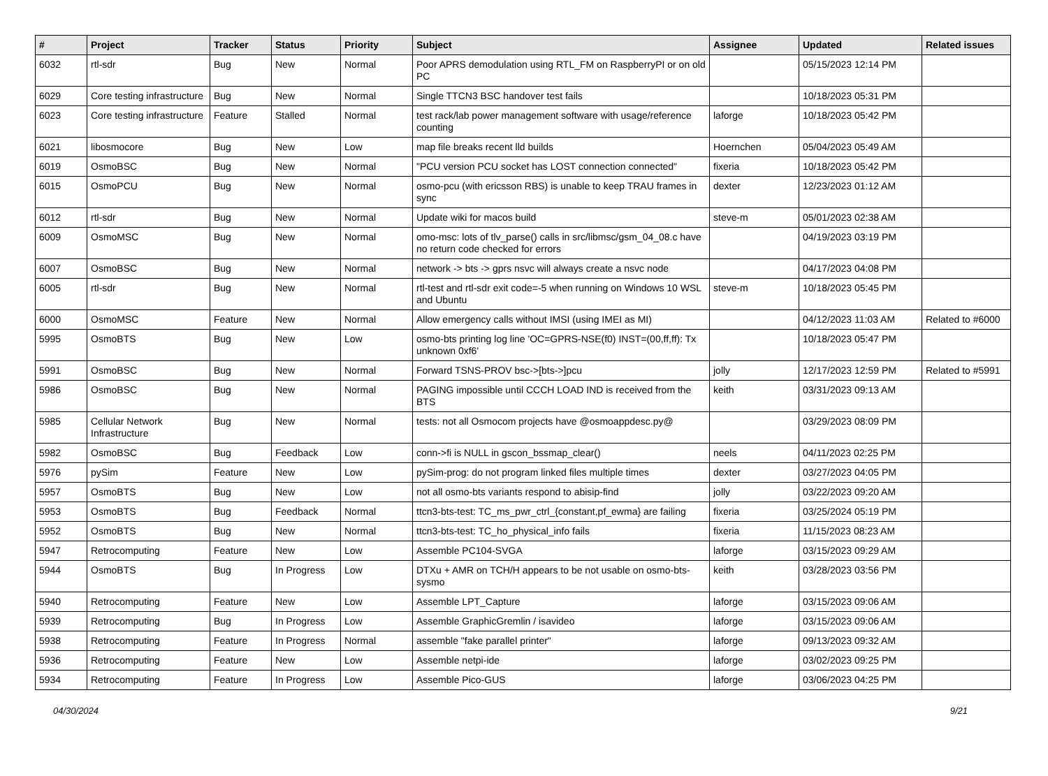| # | Project | Tracker | Status | Priority | Subject | Assignee | Updated | Related issues |
| --- | --- | --- | --- | --- | --- | --- | --- | --- |
| 6032 | rtl-sdr | Bug | New | Normal | Poor APRS demodulation using RTL_FM on RaspberryPI or on old PC | | 05/15/2023 12:14 PM | |
| 6029 | Core testing infrastructure | Bug | New | Normal | Single TTCN3 BSC handover test fails | | 10/18/2023 05:31 PM | |
| 6023 | Core testing infrastructure | Feature | Stalled | Normal | test rack/lab power management software with usage/reference counting | laforge | 10/18/2023 05:42 PM | |
| 6021 | libosmocore | Bug | New | Low | map file breaks recent lld builds | Hoernchen | 05/04/2023 05:49 AM | |
| 6019 | OsmoBSC | Bug | New | Normal | "PCU version PCU socket has LOST connection connected" | fixeria | 10/18/2023 05:42 PM | |
| 6015 | OsmoPCU | Bug | New | Normal | osmo-pcu (with ericsson RBS) is unable to keep TRAU frames in sync | dexter | 12/23/2023 01:12 AM | |
| 6012 | rtl-sdr | Bug | New | Normal | Update wiki for macos build | steve-m | 05/01/2023 02:38 AM | |
| 6009 | OsmoMSC | Bug | New | Normal | omo-msc: lots of tlv_parse() calls in src/libmsc/gsm_04_08.c have no return code checked for errors | | 04/19/2023 03:19 PM | |
| 6007 | OsmoBSC | Bug | New | Normal | network -> bts -> gprs nsvc will always create a nsvc node | | 04/17/2023 04:08 PM | |
| 6005 | rtl-sdr | Bug | New | Normal | rtl-test and rtl-sdr exit code=-5 when running on Windows 10 WSL and Ubuntu | steve-m | 10/18/2023 05:45 PM | |
| 6000 | OsmoMSC | Feature | New | Normal | Allow emergency calls without IMSI (using IMEI as MI) | | 04/12/2023 11:03 AM | Related to #6000 |
| 5995 | OsmoBTS | Bug | New | Low | osmo-bts printing log line 'OC=GPRS-NSE(f0) INST=(00,ff,ff): Tx unknown 0xf6' | | 10/18/2023 05:47 PM | |
| 5991 | OsmoBSC | Bug | New | Normal | Forward TSNS-PROV bsc->[bts->]pcu | jolly | 12/17/2023 12:59 PM | Related to #5991 |
| 5986 | OsmoBSC | Bug | New | Normal | PAGING impossible until CCCH LOAD IND is received from the BTS | keith | 03/31/2023 09:13 AM | |
| 5985 | Cellular Network Infrastructure | Bug | New | Normal | tests: not all Osmocom projects have @osmoappdesc.py@ | | 03/29/2023 08:09 PM | |
| 5982 | OsmoBSC | Bug | Feedback | Low | conn->fi is NULL in gscon_bssmap_clear() | neels | 04/11/2023 02:25 PM | |
| 5976 | pySim | Feature | New | Low | pySim-prog: do not program linked files multiple times | dexter | 03/27/2023 04:05 PM | |
| 5957 | OsmoBTS | Bug | New | Low | not all osmo-bts variants respond to abisip-find | jolly | 03/22/2023 09:20 AM | |
| 5953 | OsmoBTS | Bug | Feedback | Normal | ttcn3-bts-test: TC_ms_pwr_ctrl_{constant,pf_ewma} are failing | fixeria | 03/25/2024 05:19 PM | |
| 5952 | OsmoBTS | Bug | New | Normal | ttcn3-bts-test: TC_ho_physical_info fails | fixeria | 11/15/2023 08:23 AM | |
| 5947 | Retrocomputing | Feature | New | Low | Assemble PC104-SVGA | laforge | 03/15/2023 09:29 AM | |
| 5944 | OsmoBTS | Bug | In Progress | Low | DTXu + AMR on TCH/H appears to be not usable on osmo-bts-sysmo | keith | 03/28/2023 03:56 PM | |
| 5940 | Retrocomputing | Feature | New | Low | Assemble LPT_Capture | laforge | 03/15/2023 09:06 AM | |
| 5939 | Retrocomputing | Bug | In Progress | Low | Assemble GraphicGremlin / isavideo | laforge | 03/15/2023 09:06 AM | |
| 5938 | Retrocomputing | Feature | In Progress | Normal | assemble "fake parallel printer" | laforge | 09/13/2023 09:32 AM | |
| 5936 | Retrocomputing | Feature | New | Low | Assemble netpi-ide | laforge | 03/02/2023 09:25 PM | |
| 5934 | Retrocomputing | Feature | In Progress | Low | Assemble Pico-GUS | laforge | 03/06/2023 04:25 PM | |
04/30/2024 9/21